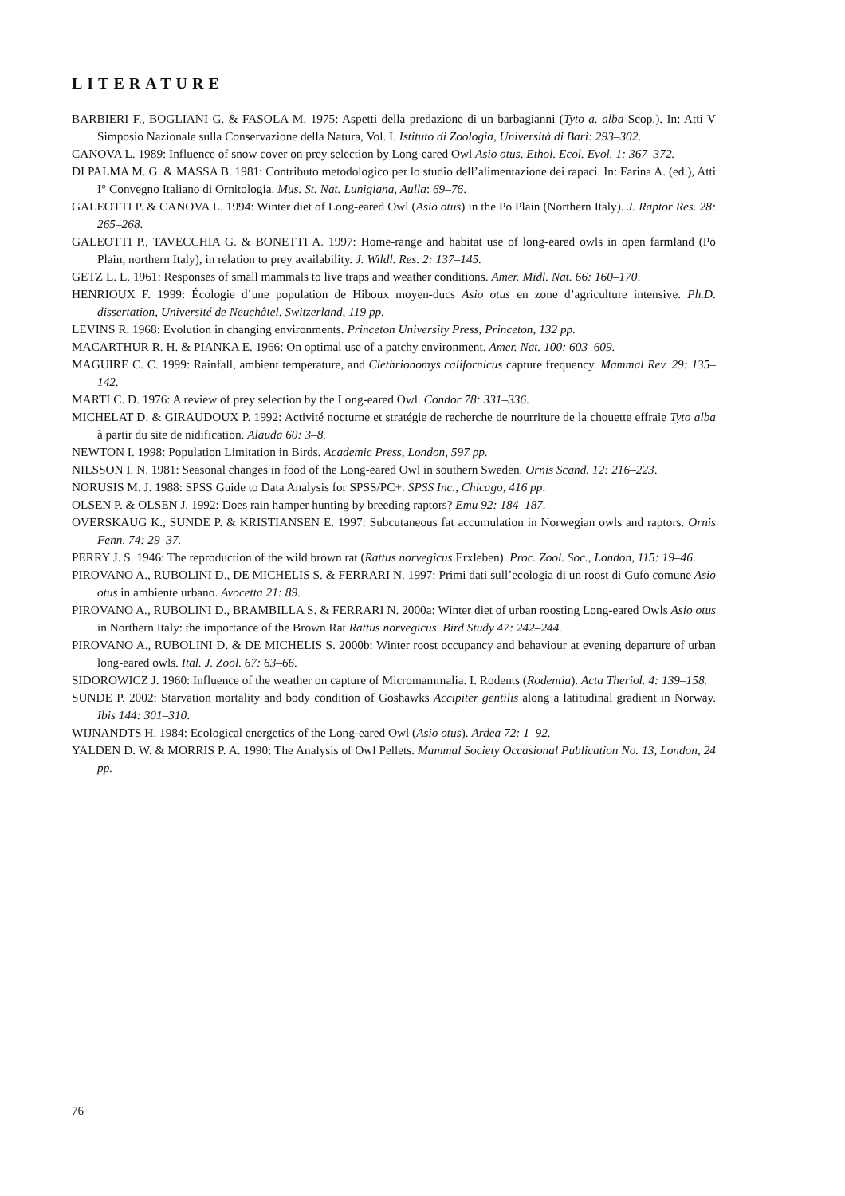LITERATURE
BARBIERI F., BOGLIANI G. & FASOLA M. 1975: Aspetti della predazione di un barbagianni (Tyto a. alba Scop.). In: Atti V Simposio Nazionale sulla Conservazione della Natura, Vol. I. Istituto di Zoologia, Università di Bari: 293–302.
CANOVA L. 1989: Influence of snow cover on prey selection by Long-eared Owl Asio otus. Ethol. Ecol. Evol. 1: 367–372.
DI PALMA M. G. & MASSA B. 1981: Contributo metodologico per lo studio dell’alimentazione dei rapaci. In: Farina A. (ed.), Atti I° Convegno Italiano di Ornitologia. Mus. St. Nat. Lunigiana, Aulla: 69–76.
GALEOTTI P. & CANOVA L. 1994: Winter diet of Long-eared Owl (Asio otus) in the Po Plain (Northern Italy). J. Raptor Res. 28: 265–268.
GALEOTTI P., TAVECCHIA G. & BONETTI A. 1997: Home-range and habitat use of long-eared owls in open farmland (Po Plain, northern Italy), in relation to prey availability. J. Wildl. Res. 2: 137–145.
GETZ L. L. 1961: Responses of small mammals to live traps and weather conditions. Amer. Midl. Nat. 66: 160–170.
HENRIOUX F. 1999: Écologie d’une population de Hiboux moyen-ducs Asio otus en zone d’agriculture intensive. Ph.D. dissertation, Université de Neuchâtel, Switzerland, 119 pp.
LEVINS R. 1968: Evolution in changing environments. Princeton University Press, Princeton, 132 pp.
MACARTHUR R. H. & PIANKA E. 1966: On optimal use of a patchy environment. Amer. Nat. 100: 603–609.
MAGUIRE C. C. 1999: Rainfall, ambient temperature, and Clethrionomys californicus capture frequency. Mammal Rev. 29: 135–142.
MARTI C. D. 1976: A review of prey selection by the Long-eared Owl. Condor 78: 331–336.
MICHELAT D. & GIRAUDOUX P. 1992: Activité nocturne et stratégie de recherche de nourriture de la chouette effraie Tyto alba à partir du site de nidification. Alauda 60: 3–8.
NEWTON I. 1998: Population Limitation in Birds. Academic Press, London, 597 pp.
NILSSON I. N. 1981: Seasonal changes in food of the Long-eared Owl in southern Sweden. Ornis Scand. 12: 216–223.
NORUSIS M. J. 1988: SPSS Guide to Data Analysis for SPSS/PC+. SPSS Inc., Chicago, 416 pp.
OLSEN P. & OLSEN J. 1992: Does rain hamper hunting by breeding raptors? Emu 92: 184–187.
OVERSKAUG K., SUNDE P. & KRISTIANSEN E. 1997: Subcutaneous fat accumulation in Norwegian owls and raptors. Ornis Fenn. 74: 29–37.
PERRY J. S. 1946: The reproduction of the wild brown rat (Rattus norvegicus Erxleben). Proc. Zool. Soc., London, 115: 19–46.
PIROVANO A., RUBOLINI D., DE MICHELIS S. & FERRARI N. 1997: Primi dati sull’ecologia di un roost di Gufo comune Asio otus in ambiente urbano. Avocetta 21: 89.
PIROVANO A., RUBOLINI D., BRAMBILLA S. & FERRARI N. 2000a: Winter diet of urban roosting Long-eared Owls Asio otus in Northern Italy: the importance of the Brown Rat Rattus norvegicus. Bird Study 47: 242–244.
PIROVANO A., RUBOLINI D. & DE MICHELIS S. 2000b: Winter roost occupancy and behaviour at evening departure of urban long-eared owls. Ital. J. Zool. 67: 63–66.
SIDOROWICZ J. 1960: Influence of the weather on capture of Micromammalia. I. Rodents (Rodentia). Acta Theriol. 4: 139–158.
SUNDE P. 2002: Starvation mortality and body condition of Goshawks Accipiter gentilis along a latitudinal gradient in Norway. Ibis 144: 301–310.
WIJNANDTS H. 1984: Ecological energetics of the Long-eared Owl (Asio otus). Ardea 72: 1–92.
YALDEN D. W. & MORRIS P. A. 1990: The Analysis of Owl Pellets. Mammal Society Occasional Publication No. 13, London, 24 pp.
76